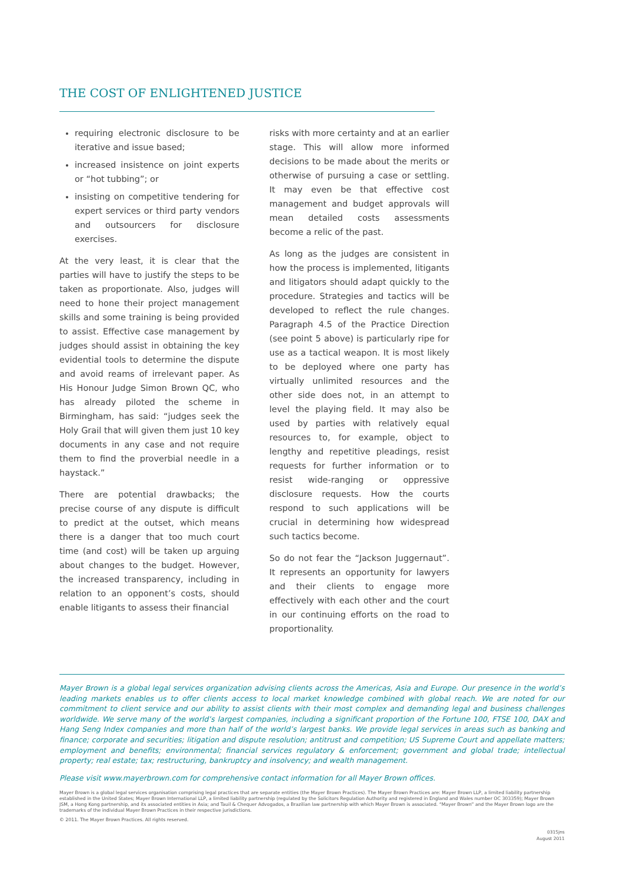THE COST OF ENLIGHTENED JUSTICE
requiring electronic disclosure to be iterative and issue based;
increased insistence on joint experts or “hot tubbing”; or
insisting on competitive tendering for expert services or third party vendors and outsourcers for disclosure exercises.
At the very least, it is clear that the parties will have to justify the steps to be taken as proportionate. Also, judges will need to hone their project management skills and some training is being provided to assist. Effective case management by judges should assist in obtaining the key evidential tools to determine the dispute and avoid reams of irrelevant paper. As His Honour Judge Simon Brown QC, who has already piloted the scheme in Birmingham, has said: “judges seek the Holy Grail that will given them just 10 key documents in any case and not require them to find the proverbial needle in a haystack.”
There are potential drawbacks; the precise course of any dispute is difficult to predict at the outset, which means there is a danger that too much court time (and cost) will be taken up arguing about changes to the budget. However, the increased transparency, including in relation to an opponent’s costs, should enable litigants to assess their financial
risks with more certainty and at an earlier stage. This will allow more informed decisions to be made about the merits or otherwise of pursuing a case or settling. It may even be that effective cost management and budget approvals will mean detailed costs assessments become a relic of the past.
As long as the judges are consistent in how the process is implemented, litigants and litigators should adapt quickly to the procedure. Strategies and tactics will be developed to reflect the rule changes. Paragraph 4.5 of the Practice Direction (see point 5 above) is particularly ripe for use as a tactical weapon. It is most likely to be deployed where one party has virtually unlimited resources and the other side does not, in an attempt to level the playing field. It may also be used by parties with relatively equal resources to, for example, object to lengthy and repetitive pleadings, resist requests for further information or to resist wide-ranging or oppressive disclosure requests. How the courts respond to such applications will be crucial in determining how widespread such tactics become.
So do not fear the “Jackson Juggernaut”. It represents an opportunity for lawyers and their clients to engage more effectively with each other and the court in our continuing efforts on the road to proportionality.
Mayer Brown is a global legal services organization advising clients across the Americas, Asia and Europe. Our presence in the world’s leading markets enables us to offer clients access to local market knowledge combined with global reach. We are noted for our commitment to client service and our ability to assist clients with their most complex and demanding legal and business challenges worldwide. We serve many of the world’s largest companies, including a significant proportion of the Fortune 100, FTSE 100, DAX and Hang Seng Index companies and more than half of the world’s largest banks. We provide legal services in areas such as banking and finance; corporate and securities; litigation and dispute resolution; antitrust and competition; US Supreme Court and appellate matters; employment and benefits; environmental; financial services regulatory & enforcement; government and global trade; intellectual property; real estate; tax; restructuring, bankruptcy and insolvency; and wealth management.
Please visit www.mayerbrown.com for comprehensive contact information for all Mayer Brown offices.
Mayer Brown is a global legal services organisation comprising legal practices that are separate entities (the Mayer Brown Practices). The Mayer Brown Practices are: Mayer Brown LLP, a limited liability partnership established in the United States; Mayer Brown International LLP, a limited liability partnership (regulated by the Solicitors Regulation Authority and registered in England and Wales number OC 303359); Mayer Brown JSM, a Hong Kong partnership, and its associated entities in Asia; and Tauil & Chequer Advogados, a Brazilian law partnership with which Mayer Brown is associated. “Mayer Brown” and the Mayer Brown logo are the trademarks of the individual Mayer Brown Practices in their respective jurisdictions.
© 2011. The Mayer Brown Practices. All rights reserved.
0315jns
August 2011